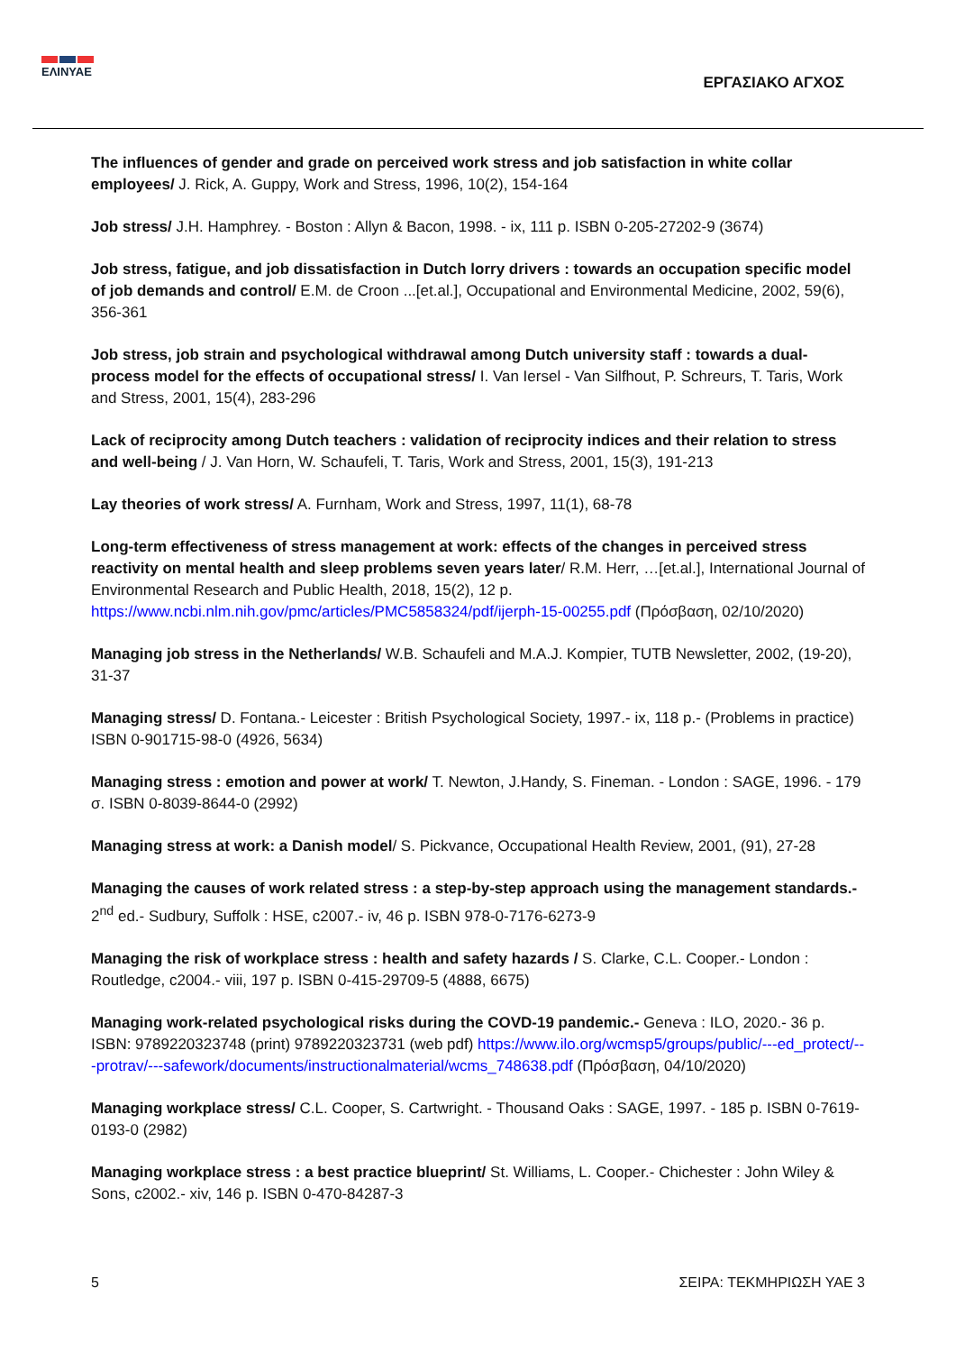ΕΛΙΝΥΑΕ
ΕΡΓΑΣΙΑΚΟ ΑΓΧΟΣ
The influences of gender and grade on perceived work stress and job satisfaction in white collar employees/ J. Rick, A. Guppy, Work and Stress, 1996, 10(2), 154-164
Job stress/ J.H. Hamphrey. - Boston : Allyn & Bacon, 1998. - ix, 111 p. ISBN 0-205-27202-9 (3674)
Job stress, fatigue, and job dissatisfaction in Dutch lorry drivers : towards an occupation specific model of job demands and control/ E.M. de Croon ...[et.al.], Occupational and Environmental Medicine, 2002, 59(6), 356-361
Job stress, job strain and psychological withdrawal among Dutch university staff : towards a dual-process model for the effects of occupational stress/ I. Van Iersel - Van Silfhout, P. Schreurs, T. Taris, Work and Stress, 2001, 15(4), 283-296
Lack of reciprocity among Dutch teachers : validation of reciprocity indices and their relation to stress and well-being / J. Van Horn, W. Schaufeli, T. Taris, Work and Stress, 2001, 15(3), 191-213
Lay theories of work stress/ A. Furnham, Work and Stress, 1997, 11(1), 68-78
Long-term effectiveness of stress management at work: effects of the changes in perceived stress reactivity on mental health and sleep problems seven years later/ R.M. Herr, …[et.al.], International Journal of Environmental Research and Public Health, 2018, 15(2), 12 p. https://www.ncbi.nlm.nih.gov/pmc/articles/PMC5858324/pdf/ijerph-15-00255.pdf (Πρόσβαση, 02/10/2020)
Managing job stress in the Netherlands/ W.B. Schaufeli and M.A.J. Kompier, TUTB Newsletter, 2002, (19-20), 31-37
Managing stress/ D. Fontana.- Leicester : British Psychological Society, 1997.- ix, 118 p.- (Problems in practice) ISBN 0-901715-98-0 (4926, 5634)
Managing stress : emotion and power at work/ T. Newton, J.Handy, S. Fineman. - London : SAGE, 1996. - 179 σ. ISBN 0-8039-8644-0 (2992)
Managing stress at work: a Danish model/ S. Pickvance, Occupational Health Review, 2001, (91), 27-28
Managing the causes of work related stress : a step-by-step approach using the management standards.- 2<sup>nd</sup> ed.- Sudbury, Suffolk : HSE, c2007.- iv, 46 p. ISBN 978-0-7176-6273-9
Managing the risk of workplace stress : health and safety hazards / S. Clarke, C.L. Cooper.- London : Routledge, c2004.- viii, 197 p. ISBN 0-415-29709-5 (4888, 6675)
Managing work-related psychological risks during the COVD-19 pandemic.- Geneva : ILO, 2020.- 36 p. ISBN: 9789220323748 (print) 9789220323731 (web pdf) https://www.ilo.org/wcmsp5/groups/public/---ed_protect/---protrav/---safework/documents/instructionalmaterial/wcms_748638.pdf (Πρόσβαση, 04/10/2020)
Managing workplace stress/ C.L. Cooper, S. Cartwright. - Thousand Oaks : SAGE, 1997. - 185 p. ISBN 0-7619-0193-0 (2982)
Managing workplace stress : a best practice blueprint/ St. Williams, L. Cooper.- Chichester : John Wiley & Sons, c2002.- xiv, 146 p. ISBN 0-470-84287-3
5 ΣΕΙΡΑ: ΤΕΚΜΗΡΙΩΣΗ ΥΑΕ 3